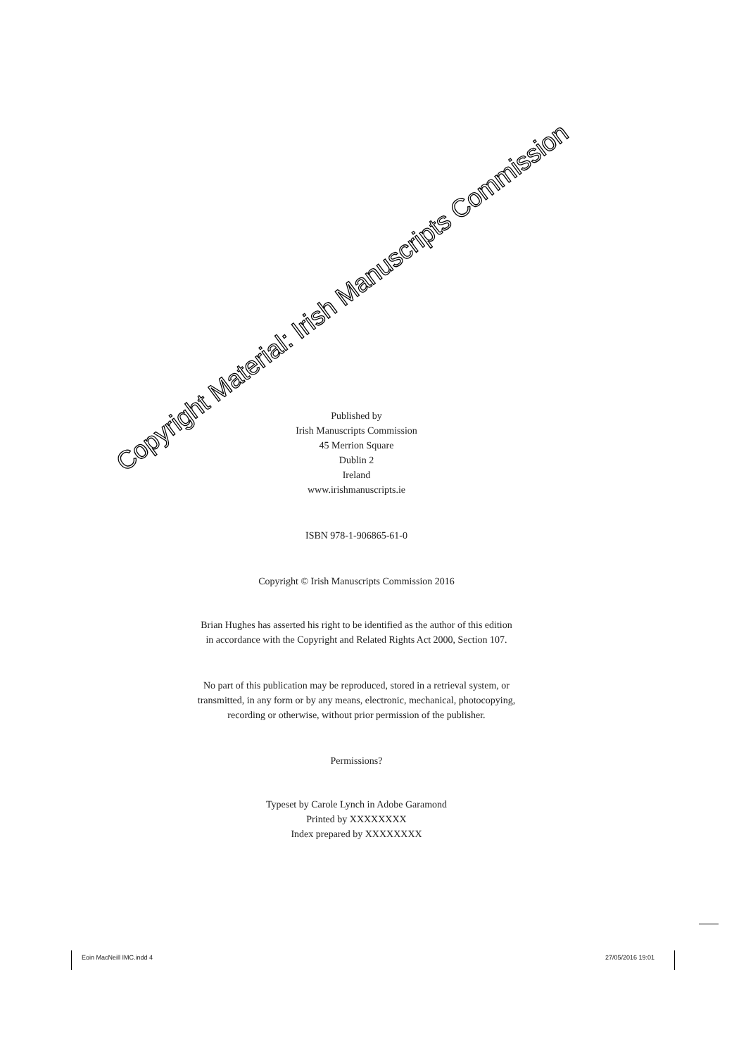Published by
Irish Manuscripts Commission
45 Merrion Square
Dublin 2
Ireland
www.irishmanuscripts.ie
ISBN 978-1-906865-61-0
Copyright © Irish Manuscripts Commission 2016
Brian Hughes has asserted his right to be identified as the author of this edition
in accordance with the Copyright and Related Rights Act 2000, Section 107.
No part of this publication may be reproduced, stored in a retrieval system, or
transmitted, in any form or by any means, electronic, mechanical, photocopying,
recording or otherwise, without prior permission of the publisher.
Permissions?
Typeset by Carole Lynch in Adobe Garamond
Printed by XXXXXXXX
Index prepared by XXXXXXXX
Copyright Material: Irish Manuscripts Commission
Eoin MacNeill IMC.indd 4 27/05/2016 19:01